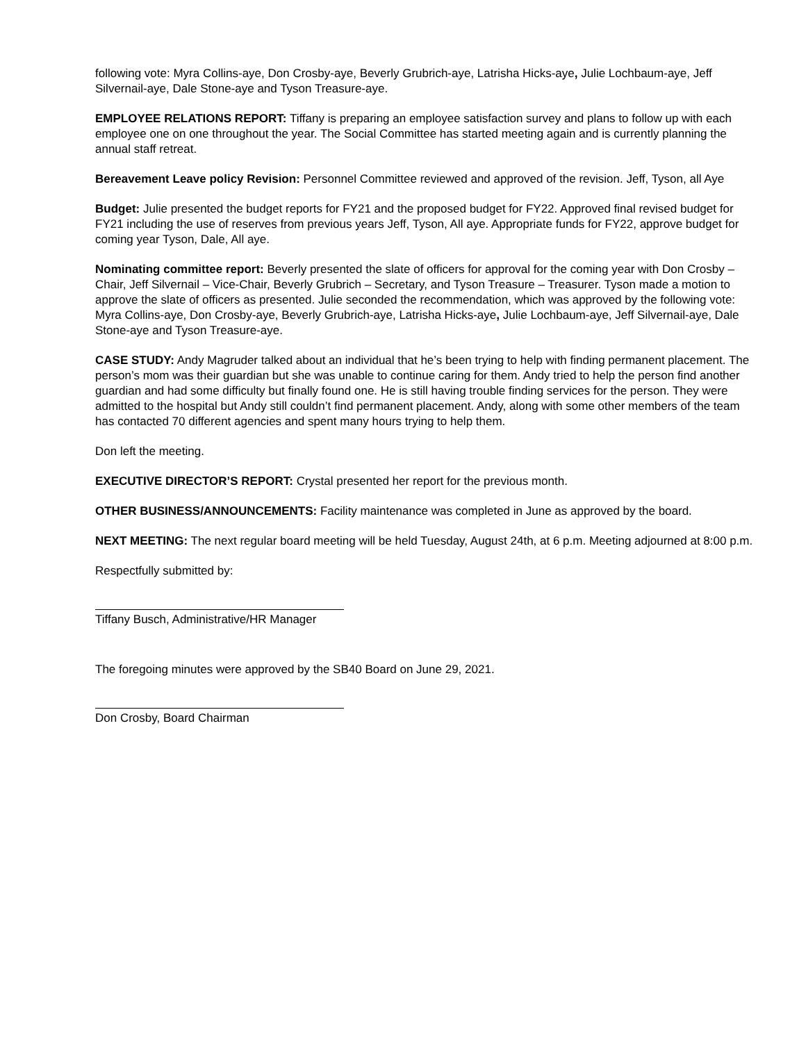following vote: Myra Collins-aye, Don Crosby-aye, Beverly Grubrich-aye, Latrisha Hicks-aye, Julie Lochbaum-aye, Jeff Silvernail-aye, Dale Stone-aye and Tyson Treasure-aye.
EMPLOYEE RELATIONS REPORT: Tiffany is preparing an employee satisfaction survey and plans to follow up with each employee one on one throughout the year. The Social Committee has started meeting again and is currently planning the annual staff retreat.
Bereavement Leave policy Revision: Personnel Committee reviewed and approved of the revision. Jeff, Tyson, all Aye
Budget: Julie presented the budget reports for FY21 and the proposed budget for FY22. Approved final revised budget for FY21 including the use of reserves from previous years Jeff, Tyson, All aye. Appropriate funds for FY22, approve budget for coming year Tyson, Dale, All aye.
Nominating committee report: Beverly presented the slate of officers for approval for the coming year with Don Crosby – Chair, Jeff Silvernail – Vice-Chair, Beverly Grubrich – Secretary, and Tyson Treasure – Treasurer. Tyson made a motion to approve the slate of officers as presented. Julie seconded the recommendation, which was approved by the following vote: Myra Collins-aye, Don Crosby-aye, Beverly Grubrich-aye, Latrisha Hicks-aye, Julie Lochbaum-aye, Jeff Silvernail-aye, Dale Stone-aye and Tyson Treasure-aye.
CASE STUDY: Andy Magruder talked about an individual that he’s been trying to help with finding permanent placement. The person’s mom was their guardian but she was unable to continue caring for them. Andy tried to help the person find another guardian and had some difficulty but finally found one. He is still having trouble finding services for the person. They were admitted to the hospital but Andy still couldn’t find permanent placement. Andy, along with some other members of the team has contacted 70 different agencies and spent many hours trying to help them.
Don left the meeting.
EXECUTIVE DIRECTOR’S REPORT: Crystal presented her report for the previous month.
OTHER BUSINESS/ANNOUNCEMENTS: Facility maintenance was completed in June as approved by the board.
NEXT MEETING: The next regular board meeting will be held Tuesday, August 24th, at 6 p.m. Meeting adjourned at 8:00 p.m.
Respectfully submitted by:
Tiffany Busch, Administrative/HR Manager
The foregoing minutes were approved by the SB40 Board on June 29, 2021.
Don Crosby, Board Chairman